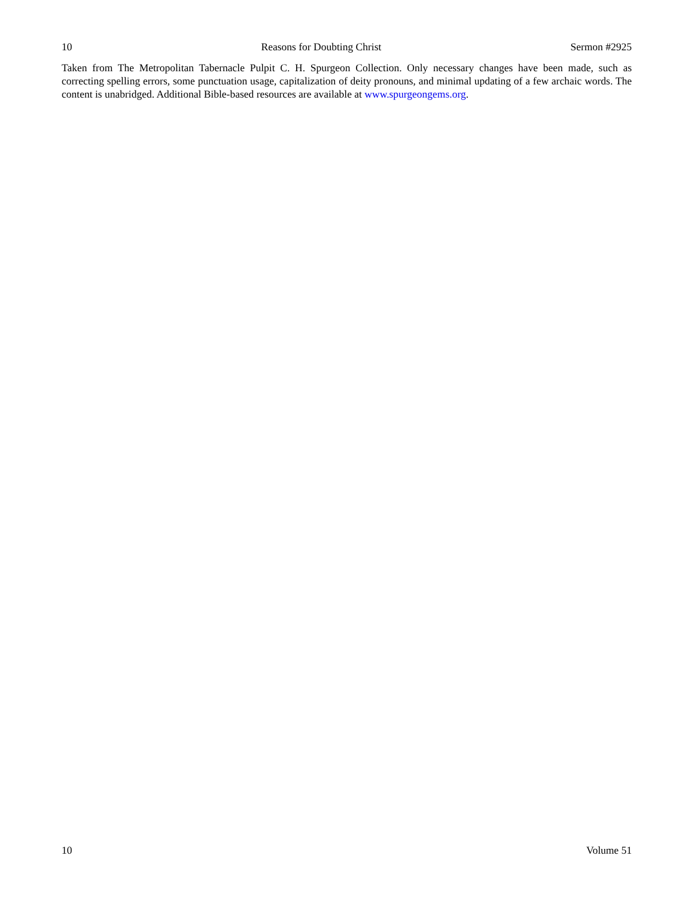10 Reasons for Doubting Christ Sermon #2925
Taken from The Metropolitan Tabernacle Pulpit C. H. Spurgeon Collection. Only necessary changes have been made, such as correcting spelling errors, some punctuation usage, capitalization of deity pronouns, and minimal updating of a few archaic words. The content is unabridged. Additional Bible-based resources are available at www.spurgeongems.org.
10 Volume 51